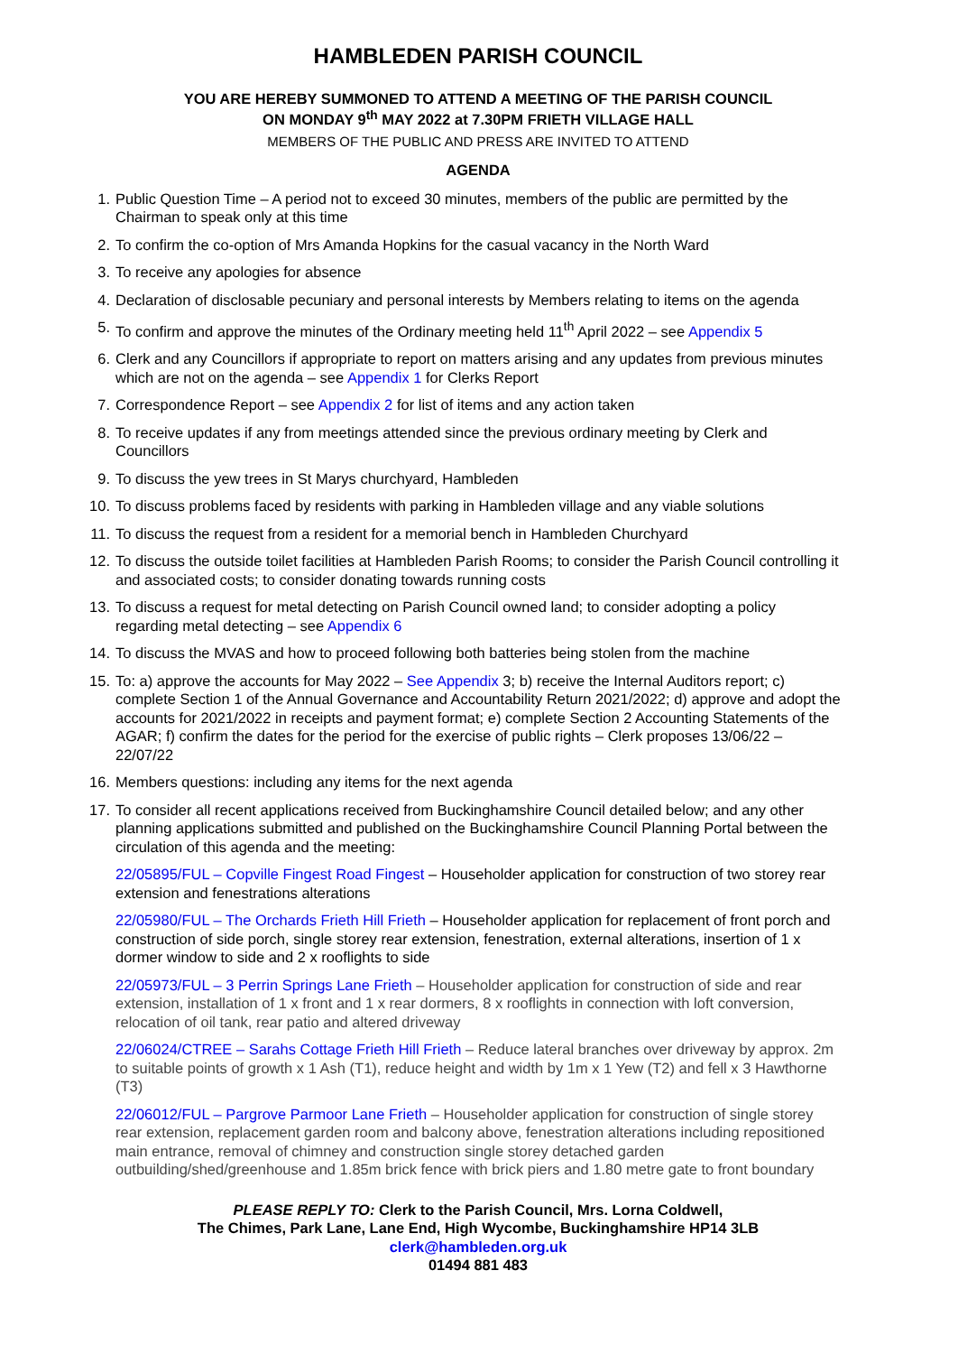HAMBLEDEN PARISH COUNCIL
YOU ARE HEREBY SUMMONED TO ATTEND A MEETING OF THE PARISH COUNCIL
ON MONDAY 9<sup>th</sup> MAY 2022 at 7.30PM FRIETH VILLAGE HALL
MEMBERS OF THE PUBLIC AND PRESS ARE INVITED TO ATTEND
AGENDA
1.
Public Question Time – A period not to exceed 30 minutes, members of the public are permitted by the Chairman to speak only at this time
2.
To confirm the co-option of Mrs Amanda Hopkins for the casual vacancy in the North Ward
3.
To receive any apologies for absence
4.
Declaration of disclosable pecuniary and personal interests by Members relating to items on the agenda
5.
To confirm and approve the minutes of the Ordinary meeting held 11<sup>th</sup> April 2022 – see Appendix 5
6.
Clerk and any Councillors if appropriate to report on matters arising and any updates from previous minutes which are not on the agenda – see Appendix 1 for Clerks Report
7.
Correspondence Report – see Appendix 2 for list of items and any action taken
8.
To receive updates if any from meetings attended since the previous ordinary meeting by Clerk and Councillors
9.
To discuss the yew trees in St Marys churchyard, Hambleden
10.
To discuss problems faced by residents with parking in Hambleden village and any viable solutions
11.
To discuss the request from a resident for a memorial bench in Hambleden Churchyard
12.
To discuss the outside toilet facilities at Hambleden Parish Rooms; to consider the Parish Council controlling it and associated costs; to consider donating towards running costs
13.
To discuss a request for metal detecting on Parish Council owned land; to consider adopting a policy regarding metal detecting – see Appendix 6
14.
To discuss the MVAS and how to proceed following both batteries being stolen from the machine
15.
To: a) approve the accounts for May 2022 – See Appendix 3; b) receive the Internal Auditors report; c) complete Section 1 of the Annual Governance and Accountability Return 2021/2022; d) approve and adopt the accounts for 2021/2022 in receipts and payment format; e) complete Section 2 Accounting Statements of the AGAR; f) confirm the dates for the period for the exercise of public rights – Clerk proposes 13/06/22 – 22/07/22
16.
Members questions: including any items for the next agenda
17.
To consider all recent applications received from Buckinghamshire Council detailed below; and any other planning applications submitted and published on the Buckinghamshire Council Planning Portal between the circulation of this agenda and the meeting:
22/05895/FUL – Copville Fingest Road Fingest – Householder application for construction of two storey rear extension and fenestrations alterations
22/05980/FUL – The Orchards Frieth Hill Frieth – Householder application for replacement of front porch and construction of side porch, single storey rear extension, fenestration, external alterations, insertion of 1 x dormer window to side and 2 x rooflights to side
22/05973/FUL – 3 Perrin Springs Lane Frieth – Householder application for construction of side and rear extension, installation of 1 x front and 1 x rear dormers, 8 x rooflights in connection with loft conversion, relocation of oil tank, rear patio and altered driveway
22/06024/CTREE – Sarahs Cottage Frieth Hill Frieth – Reduce lateral branches over driveway by approx. 2m to suitable points of growth x 1 Ash (T1), reduce height and width by 1m x 1 Yew (T2) and fell x 3 Hawthorne (T3)
22/06012/FUL – Pargrove Parmoor Lane Frieth – Householder application for construction of single storey rear extension, replacement garden room and balcony above, fenestration alterations including repositioned main entrance, removal of chimney and construction single storey detached garden outbuilding/shed/greenhouse and 1.85m brick fence with brick piers and 1.80 metre gate to front boundary
PLEASE REPLY TO: Clerk to the Parish Council, Mrs. Lorna Coldwell,
The Chimes, Park Lane, Lane End, High Wycombe, Buckinghamshire HP14 3LB
clerk@hambleden.org.uk
01494 881 483